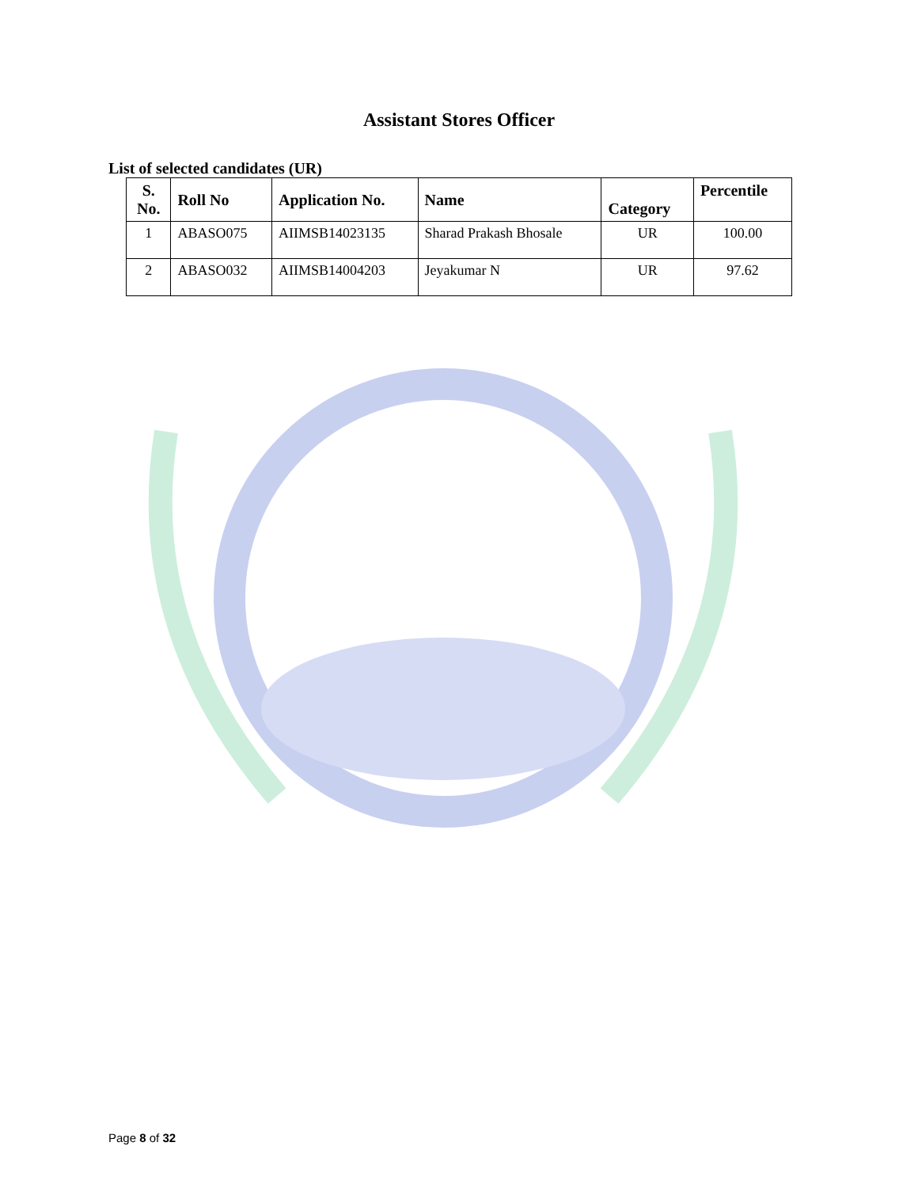Assistant Stores Officer
List of selected candidates (UR)
| S. No. | Roll No | Application No. | Name | Category | Percentile |
| --- | --- | --- | --- | --- | --- |
| 1 | ABASO075 | AIIMSB14023135 | Sharad Prakash Bhosale | UR | 100.00 |
| 2 | ABASO032 | AIIMSB14004203 | Jeyakumar N | UR | 97.62 |
Page 8 of 32